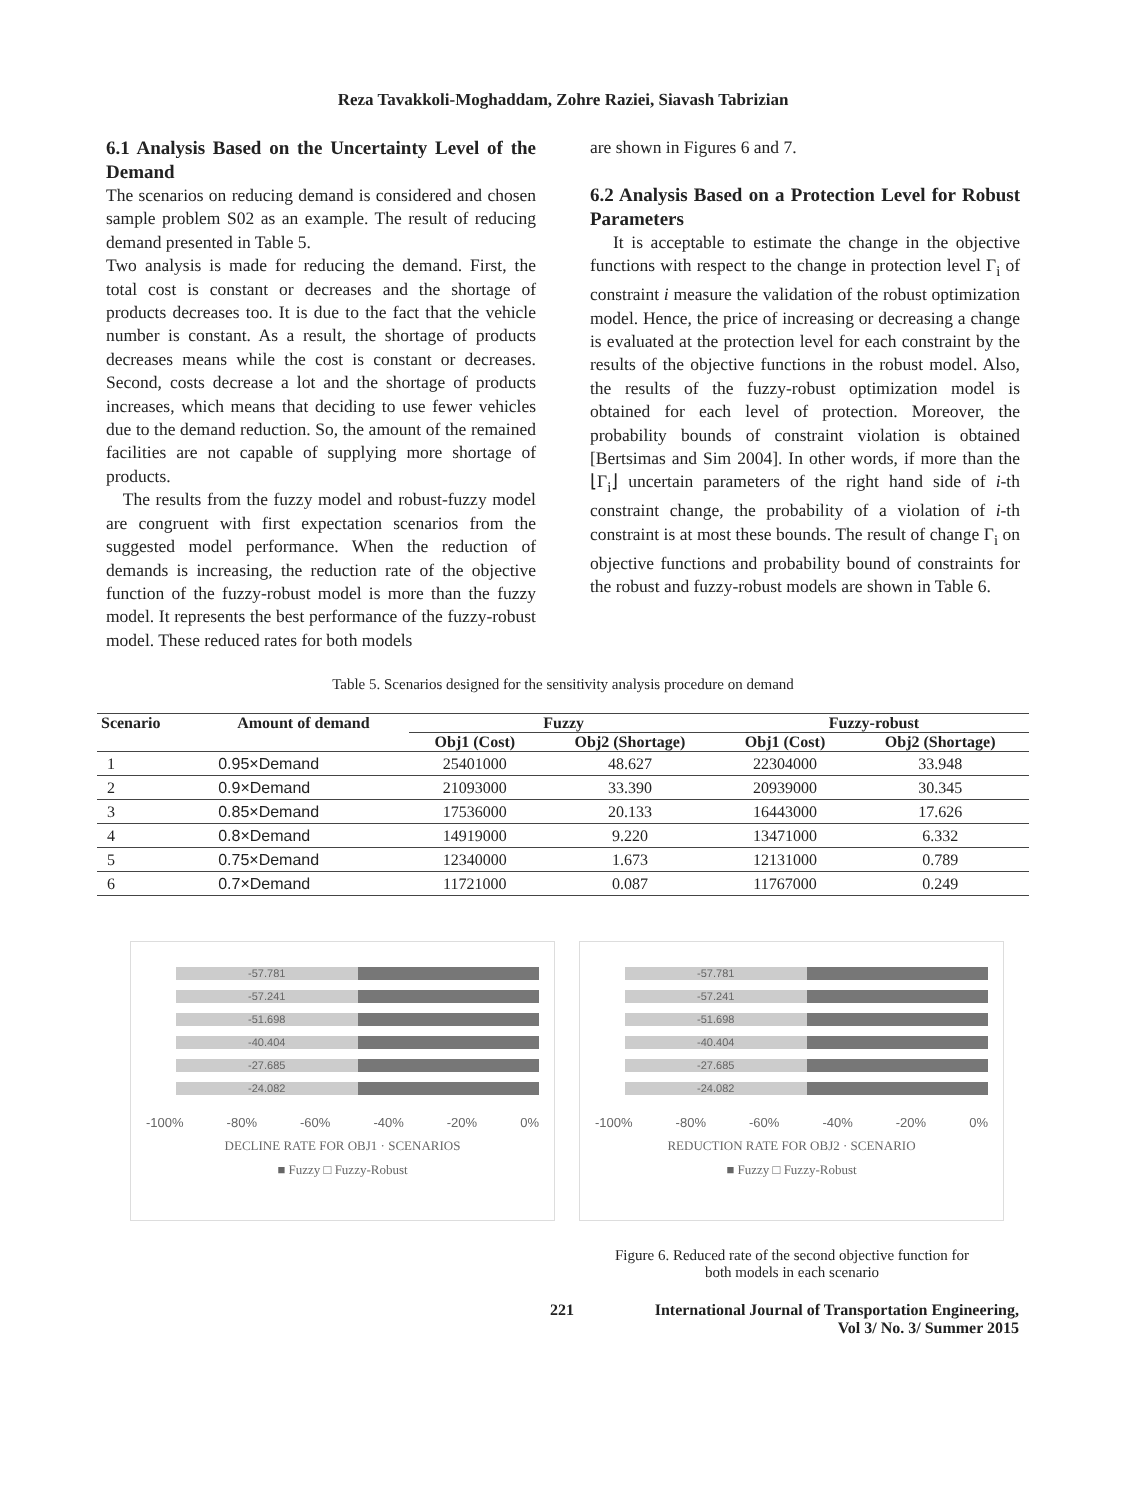Reza Tavakkoli-Moghaddam, Zohre Raziei, Siavash Tabrizian
6.1 Analysis Based on the Uncertainty Level of the Demand
The scenarios on reducing demand is considered and chosen sample problem S02 as an example. The result of reducing demand presented in Table 5.
Two analysis is made for reducing the demand. First, the total cost is constant or decreases and the shortage of products decreases too. It is due to the fact that the vehicle number is constant. As a result, the shortage of products decreases means while the cost is constant or decreases. Second, costs decrease a lot and the shortage of products increases, which means that deciding to use fewer vehicles due to the demand reduction. So, the amount of the remained facilities are not capable of supplying more shortage of products.
The results from the fuzzy model and robust-fuzzy model are congruent with first expectation scenarios from the suggested model performance. When the reduction of demands is increasing, the reduction rate of the objective function of the fuzzy-robust model is more than the fuzzy model. It represents the best performance of the fuzzy-robust model. These reduced rates for both models
are shown in Figures 6 and 7.
6.2 Analysis Based on a Protection Level for Robust Parameters
It is acceptable to estimate the change in the objective functions with respect to the change in protection level Γ<sub>i</sub> of constraint i measure the validation of the robust optimization model. Hence, the price of increasing or decreasing a change is evaluated at the protection level for each constraint by the results of the objective functions in the robust model. Also, the results of the fuzzy-robust optimization model is obtained for each level of protection. Moreover, the probability bounds of constraint violation is obtained [Bertsimas and Sim 2004]. In other words, if more than the ⌊Γ<sub>i</sub>⌋ uncertain parameters of the right hand side of i-th constraint change, the probability of a violation of i-th constraint is at most these bounds. The result of change Γ<sub>i</sub> on objective functions and probability bound of constraints for the robust and fuzzy-robust models are shown in Table 6.
Table 5. Scenarios designed for the sensitivity analysis procedure on demand
| Scenario | Amount of demand | Fuzzy | | Fuzzy-robust | |
| --- | --- | --- | --- | --- | --- |
| | | Obj1 (Cost) | Obj2 (Shortage) | Obj1 (Cost) | Obj2 (Shortage) |
| 1 | 0.95×Demand | 25401000 | 48.627 | 22304000 | 33.948 |
| 2 | 0.9×Demand | 21093000 | 33.390 | 20939000 | 30.345 |
| 3 | 0.85×Demand | 17536000 | 20.133 | 16443000 | 17.626 |
| 4 | 0.8×Demand | 14919000 | 9.220 | 13471000 | 6.332 |
| 5 | 0.75×Demand | 12340000 | 1.673 | 12131000 | 0.789 |
| 6 | 0.7×Demand | 11721000 | 0.087 | 11767000 | 0.249 |
-57.781
-57.241
-51.698
-40.404
-27.685
-24.082
-100% -80% -60% -40% -20% 0%
DECLINE RATE FOR OBJ1 · SCENARIOS
■ Fuzzy □ Fuzzy-Robust
-57.781
-57.241
-51.698
-40.404
-27.685
-24.082
-100% -80% -60% -40% -20% 0%
REDUCTION RATE FOR OBJ2 · SCENARIO
■ Fuzzy □ Fuzzy-Robust
Figure 6. Reduced rate of the second objective function for both models in each scenario
221 International Journal of Transportation Engineering,
Vol 3/ No. 3/ Summer 2015